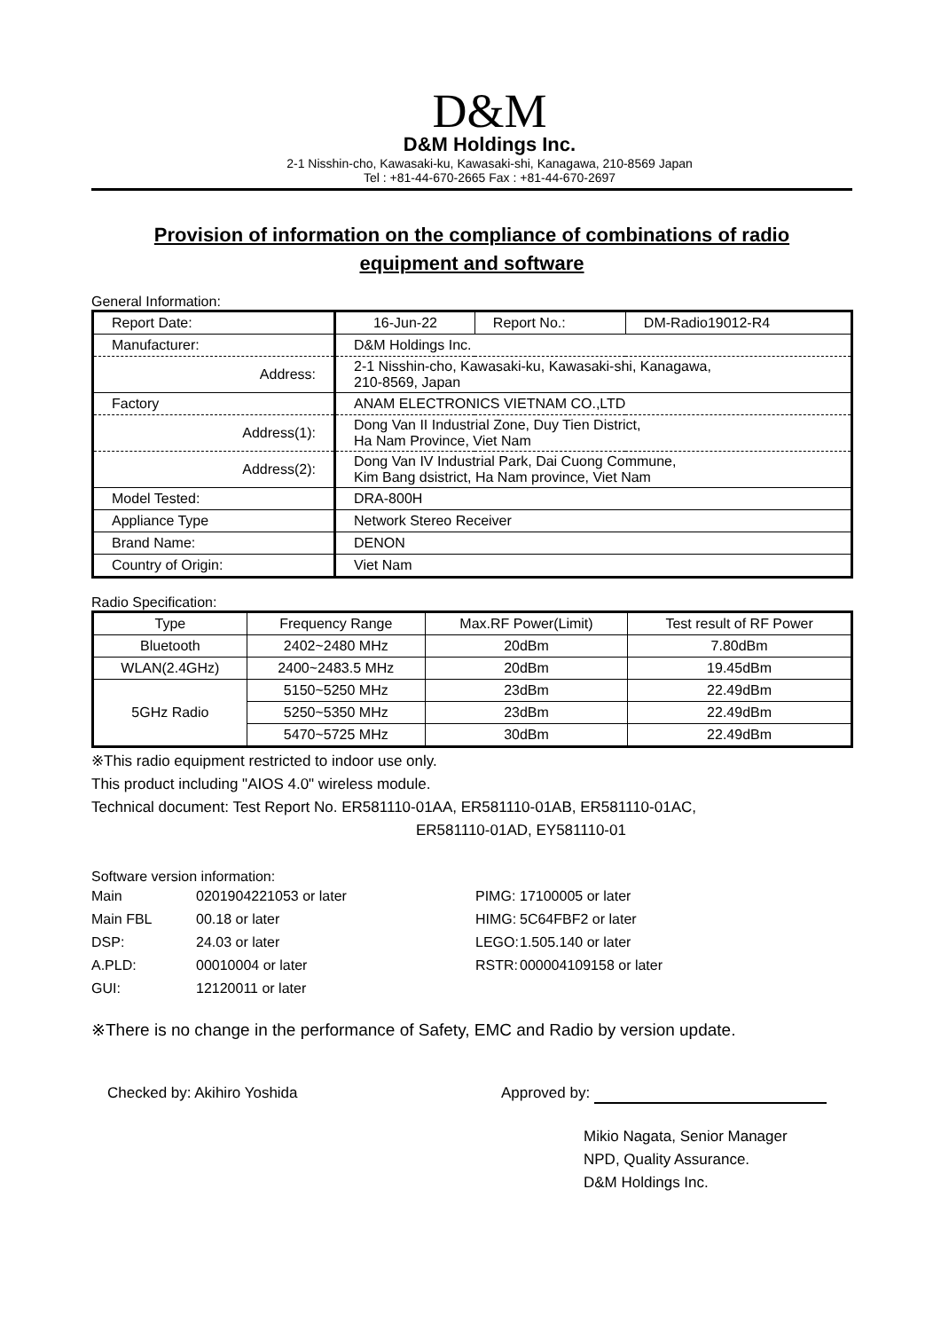D&M
D&M Holdings Inc.
2-1 Nisshin-cho, Kawasaki-ku, Kawasaki-shi, Kanagawa, 210-8569 Japan
Tel : +81-44-670-2665 Fax : +81-44-670-2697
Provision of information on the compliance of combinations of radio
equipment and software
General Information:
| Report Date: | 16-Jun-22 | Report No.: | DM-Radio19012-R4 |
| Manufacturer: | D&M Holdings Inc. | | |
| Address: | 2-1 Nisshin-cho, Kawasaki-ku, Kawasaki-shi, Kanagawa, 210-8569, Japan | | |
| Factory | ANAM ELECTRONICS VIETNAM CO.,LTD | | |
| Address(1): | Dong Van II Industrial Zone, Duy Tien District, Ha Nam Province, Viet Nam | | |
| Address(2): | Dong Van IV Industrial Park, Dai Cuong Commune, Kim Bang dsistrict, Ha Nam province, Viet Nam | | |
| Model Tested: | DRA-800H | | |
| Appliance Type | Network Stereo Receiver | | |
| Brand Name: | DENON | | |
| Country of Origin: | Viet Nam | | |
Radio Specification:
| Type | Frequency Range | Max.RF Power(Limit) | Test result of RF Power |
| --- | --- | --- | --- |
| Bluetooth | 2402~2480 MHz | 20dBm | 7.80dBm |
| WLAN(2.4GHz) | 2400~2483.5 MHz | 20dBm | 19.45dBm |
| 5GHz Radio | 5150~5250 MHz | 23dBm | 22.49dBm |
| | 5250~5350 MHz | 23dBm | 22.49dBm |
| | 5470~5725 MHz | 30dBm | 22.49dBm |
※This radio equipment restricted to indoor use only.
This product including "AIOS 4.0" wireless module.
Technical document: Test Report No. ER581110-01AA, ER581110-01AB, ER581110-01AC,
ER581110-01AD, EY581110-01
Software version information:
| Main | 0201904221053 or later | PIMG: | 17100005 or later |
| Main FBL | 00.18 or later | HIMG: | 5C64FBF2 or later |
| DSP: | 24.03 or later | LEGO: | 1.505.140 or later |
| A.PLD: | 00010004 or later | RSTR: | 000004109158 or later |
| GUI: | 12120011 or later | | |
※There is no change in the performance of Safety, EMC and Radio by version update.
Checked by: Akihiro Yoshida Approved by:
Mikio Nagata, Senior Manager
NPD, Quality Assurance.
D&M Holdings Inc.